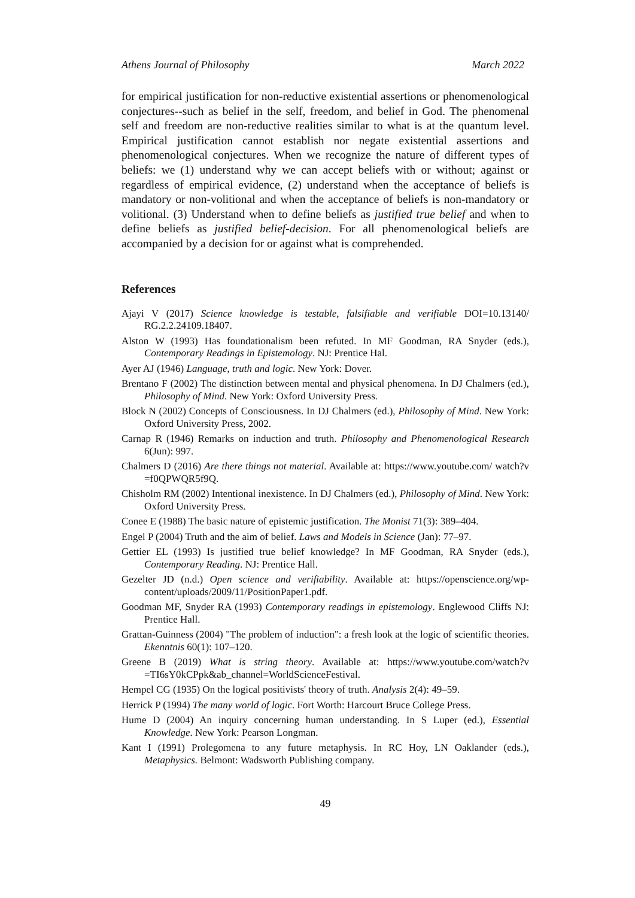Athens Journal of Philosophy March 2022
for empirical justification for non-reductive existential assertions or phenomenological conjectures--such as belief in the self, freedom, and belief in God. The phenomenal self and freedom are non-reductive realities similar to what is at the quantum level. Empirical justification cannot establish nor negate existential assertions and phenomenological conjectures. When we recognize the nature of different types of beliefs: we (1) understand why we can accept beliefs with or without; against or regardless of empirical evidence, (2) understand when the acceptance of beliefs is mandatory or non-volitional and when the acceptance of beliefs is non-mandatory or volitional. (3) Understand when to define beliefs as justified true belief and when to define beliefs as justified belief-decision. For all phenomenological beliefs are accompanied by a decision for or against what is comprehended.
References
Ajayi V (2017) Science knowledge is testable, falsifiable and verifiable DOI=10.13140/ RG.2.2.24109.18407.
Alston W (1993) Has foundationalism been refuted. In MF Goodman, RA Snyder (eds.), Contemporary Readings in Epistemology. NJ: Prentice Hal.
Ayer AJ (1946) Language, truth and logic. New York: Dover.
Brentano F (2002) The distinction between mental and physical phenomena. In DJ Chalmers (ed.), Philosophy of Mind. New York: Oxford University Press.
Block N (2002) Concepts of Consciousness. In DJ Chalmers (ed.), Philosophy of Mind. New York: Oxford University Press, 2002.
Carnap R (1946) Remarks on induction and truth. Philosophy and Phenomenological Research 6(Jun): 997.
Chalmers D (2016) Are there things not material. Available at: https://www.youtube.com/ watch?v =f0QPWQR5f9Q.
Chisholm RM (2002) Intentional inexistence. In DJ Chalmers (ed.), Philosophy of Mind. New York: Oxford University Press.
Conee E (1988) The basic nature of epistemic justification. The Monist 71(3): 389–404.
Engel P (2004) Truth and the aim of belief. Laws and Models in Science (Jan): 77–97.
Gettier EL (1993) Is justified true belief knowledge? In MF Goodman, RA Snyder (eds.), Contemporary Reading. NJ: Prentice Hall.
Gezelter JD (n.d.) Open science and verifiability. Available at: https://openscience.org/wp-content/uploads/2009/11/PositionPaper1.pdf.
Goodman MF, Snyder RA (1993) Contemporary readings in epistemology. Englewood Cliffs NJ: Prentice Hall.
Grattan-Guinness (2004) "The problem of induction": a fresh look at the logic of scientific theories. Ekenntnis 60(1): 107–120.
Greene B (2019) What is string theory. Available at: https://www.youtube.com/watch?v =TI6sY0kCPpk&ab_channel=WorldScienceFestival.
Hempel CG (1935) On the logical positivists' theory of truth. Analysis 2(4): 49–59.
Herrick P (1994) The many world of logic. Fort Worth: Harcourt Bruce College Press.
Hume D (2004) An inquiry concerning human understanding. In S Luper (ed.), Essential Knowledge. New York: Pearson Longman.
Kant I (1991) Prolegomena to any future metaphysis. In RC Hoy, LN Oaklander (eds.), Metaphysics. Belmont: Wadsworth Publishing company.
49